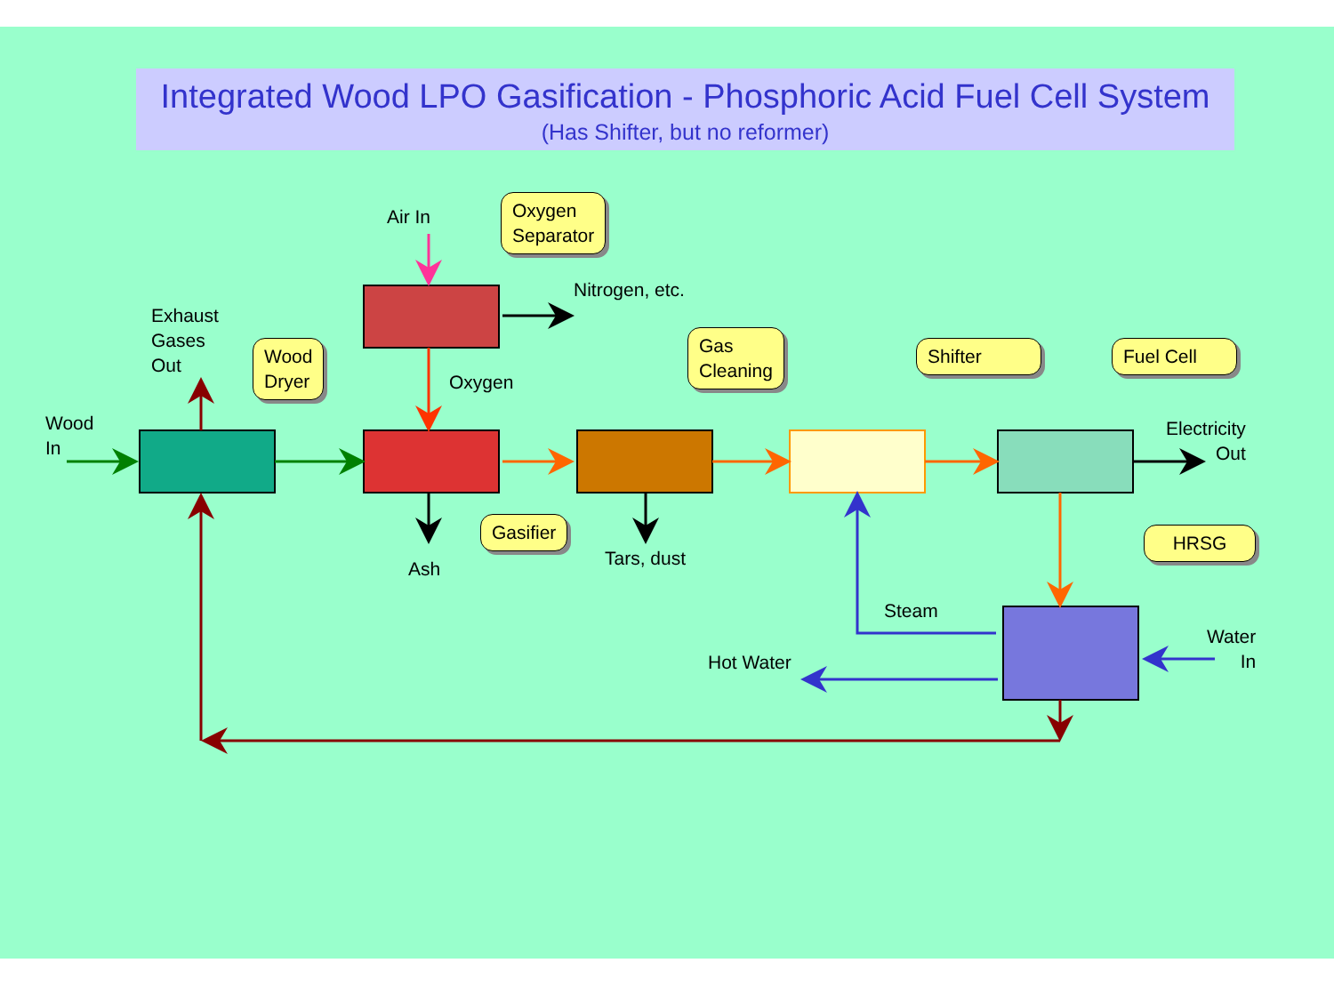Integrated Wood LPO Gasification - Phosphoric Acid Fuel Cell System
(Has Shifter, but no reformer)
Air In
Nitrogen, etc.
Exhaust
Gases
Out
Oxygen
Wood
In
Electricity
Out
Ash Tars, dust
Steam
Hot Water
Water
In
Oxygen
Separator
Wood
Dryer
Gas
Cleaning
Shifter Fuel Cell
Gasifier HRSG